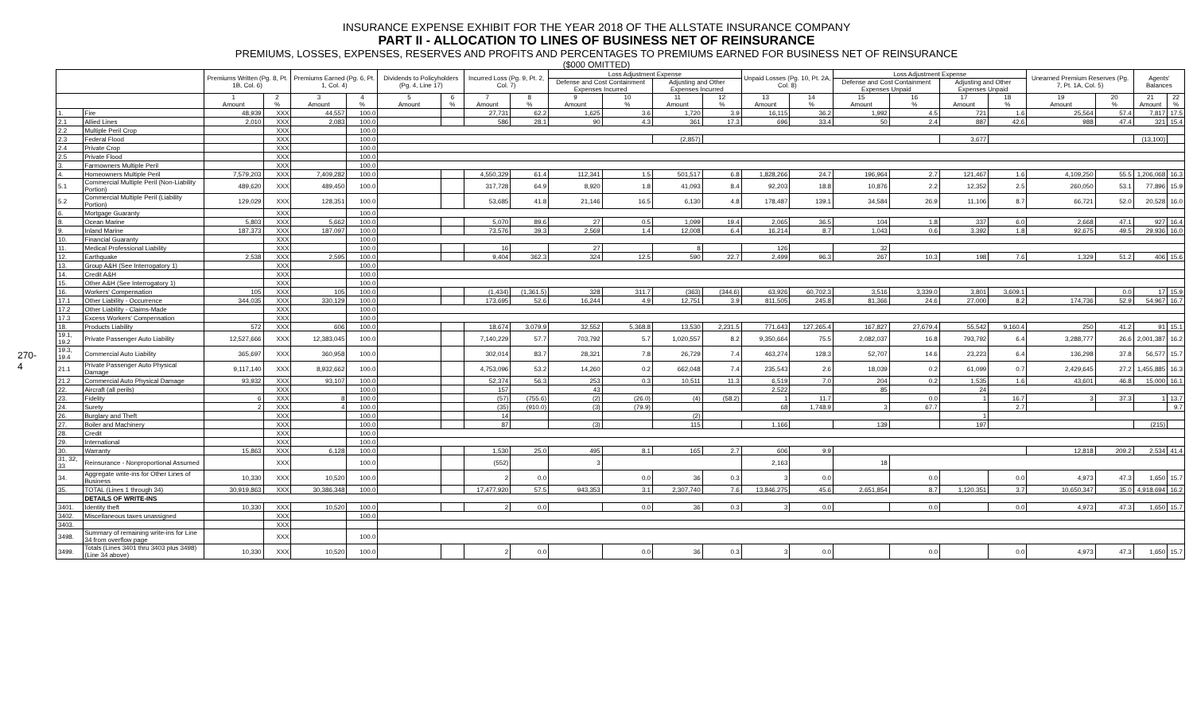270-4
INSURANCE EXPENSE EXHIBIT FOR THE YEAR 2018 OF THE ALLSTATE INSURANCE COMPANY
PART II - ALLOCATION TO LINES OF BUSINESS NET OF REINSURANCE
PREMIUMS, LOSSES, EXPENSES, RESERVES AND PROFITS AND PERCENTAGES TO PREMIUMS EARNED FOR BUSINESS NET OF REINSURANCE
($000 OMITTED)
| | | Premiums Written (Pg. 8, Pt. 1B, Col. 6) | | Premiums Earned (Pg. 6, Pt. 1, Col. 4) | | Dividends to Policyholders (Pg. 4, Line 17) | | Incurred Loss (Pg. 9, Pt. 2, Col. 7) | | Loss Adjustment Expense | | | | Unpaid Losses (Pg. 10, Pt. 2A, Col. 8) | | Loss Adjustment Expense | | | | Unearned Premium Reserves (Pg. 7, Pt. 1A, Col. 5) | | Agents' Balances | |
| --- | --- | --- | --- | --- | --- | --- | --- | --- | --- | --- | --- | --- | --- | --- | --- | --- | --- | --- | --- | --- | --- | --- | --- |
| | | | | | | | | | | Defense and Cost Containment Expenses Incurred | | Adjusting and Other Expenses Incurred | | | | Defense and Cost Containment Expenses Unpaid | | Adjusting and Other Expenses Unpaid | | | | | |
| | | 1 Amount | 2 % | 3 Amount | 4 % | 5 Amount | 6 % | 7 Amount | 8 % | 9 Amount | 10 % | 11 Amount | 12 % | 13 Amount | 14 % | 15 Amount | 16 % | 17 Amount | 18 % | 19 Amount | 20 % | 21 Amount | 22 % |
| 1. | Fire | 48,939 | XXX | 44,557 | 100.0 | | | 27,731 | 62.2 | 1,625 | 3.6 | 1,720 | 3.9 | 16,115 | 36.2 | 1,992 | 4.5 | 721 | 1.6 | 25,564 | 57.4 | 7,817 | 17.5 |
| 2.1 | Allied Lines | 2,010 | XXX | 2,083 | 100.0 | | | 586 | 28.1 | 90 | 4.3 | 361 | 17.3 | 696 | 33.4 | 50 | 2.4 | 887 | 42.6 | 988 | 47.4 | 321 | 15.4 |
| 2.2 | Multiple Peril Crop | | XXX | | 100.0 | | | | | | | | | | | | | | | | | | |
| 2.3 | Federal Flood | | XXX | | 100.0 | | | | | | | (2,857) | | | | | | 3,677 | | | | (13,100) | |
| 2.4 | Private Crop | | XXX | | 100.0 | | | | | | | | | | | | | | | | | | |
| 2.5 | Private Flood | | XXX | | 100.0 | | | | | | | | | | | | | | | | | | |
| 3. | Farmowners Multiple Peril | | XXX | | 100.0 | | | | | | | | | | | | | | | | | | |
| 4. | Homeowners Multiple Peril | 7,579,203 | XXX | 7,409,282 | 100.0 | | | 4,550,329 | 61.4 | 112,341 | 1.5 | 501,517 | 6.8 | 1,828,266 | 24.7 | 196,964 | 2.7 | 121,467 | 1.6 | 4,109,250 | 55.5 | 1,206,068 | 16.3 |
| 5.1 | Commercial Multiple Peril (Non-Liability Portion) | 489,620 | XXX | 489,450 | 100.0 | | | 317,728 | 64.9 | 8,920 | 1.8 | 41,093 | 8.4 | 92,203 | 18.8 | 10,876 | 2.2 | 12,352 | 2.5 | 260,050 | 53.1 | 77,896 | 15.9 |
| 5.2 | Commercial Multiple Peril (Liability Portion) | 129,029 | XXX | 128,351 | 100.0 | | | 53,685 | 41.8 | 21,146 | 16.5 | 6,130 | 4.8 | 178,487 | 139.1 | 34,584 | 26.9 | 11,106 | 8.7 | 66,721 | 52.0 | 20,528 | 16.0 |
| 6. | Mortgage Guaranty | | XXX | | 100.0 | | | | | | | | | | | | | | | | | | |
| 8. | Ocean Marine | 5,803 | XXX | 5,662 | 100.0 | | | 5,070 | 89.6 | 27 | 0.5 | 1,099 | 19.4 | 2,065 | 36.5 | 104 | 1.8 | 337 | 6.0 | 2,668 | 47.1 | 927 | 16.4 |
| 9. | Inland Marine | 187,373 | XXX | 187,097 | 100.0 | | | 73,576 | 39.3 | 2,569 | 1.4 | 12,008 | 6.4 | 16,214 | 8.7 | 1,043 | 0.6 | 3,392 | 1.8 | 92,675 | 49.5 | 29,936 | 16.0 |
| 10. | Financial Guaranty | | XXX | | 100.0 | | | | | | | | | | | | | | | | | | |
| 11. | Medical Professional Liability | | XXX | | 100.0 | | | 16 | | 27 | | 8 | | 126 | | 32 | | | | | | | |
| 12. | Earthquake | 2,538 | XXX | 2,595 | 100.0 | | | 9,404 | 362.3 | 324 | 12.5 | 590 | 22.7 | 2,499 | 96.3 | 267 | 10.3 | 198 | 7.6 | 1,329 | 51.2 | 406 | 15.6 |
| 13. | Group A&H (See Interrogatory 1) | | XXX | | 100.0 | | | | | | | | | | | | | | | | | | |
| 14. | Credit A&H | | XXX | | 100.0 | | | | | | | | | | | | | | | | | | |
| 15. | Other A&H (See Interrogatory 1) | | XXX | | 100.0 | | | | | | | | | | | | | | | | | | |
| 16. | Workers' Compensation | 105 | XXX | 105 | 100.0 | | | (1,434) | (1,361.5) | 328 | 311.7 | (363) | (344.6) | 63,926 | 60,702.3 | 3,516 | 3,339.0 | 3,801 | 3,609.1 | | 0.0 | 17 | 15.9 |
| 17.1 | Other Liability - Occurrence | 344,035 | XXX | 330,129 | 100.0 | | | 173,695 | 52.6 | 16,244 | 4.9 | 12,751 | 3.9 | 811,505 | 245.8 | 81,366 | 24.6 | 27,000 | 8.2 | 174,736 | 52.9 | 54,967 | 16.7 |
| 17.2 | Other Liability - Claims-Made | | XXX | | 100.0 | | | | | | | | | | | | | | | | | | |
| 17.3 | Excess Workers' Compensation | | XXX | | 100.0 | | | | | | | | | | | | | | | | | | |
| 18. | Products Liability | 572 | XXX | 606 | 100.0 | | | 18,674 | 3,079.9 | 32,552 | 5,368.8 | 13,530 | 2,231.5 | 771,643 | 127,265.4 | 167,827 | 27,679.4 | 55,542 | 9,160.4 | 250 | 41.2 | 91 | 15.1 |
| 19.1, 19.2 | Private Passenger Auto Liability | 12,527,666 | XXX | 12,383,045 | 100.0 | | | 7,140,229 | 57.7 | 703,792 | 5.7 | 1,020,557 | 8.2 | 9,350,664 | 75.5 | 2,082,037 | 16.8 | 793,792 | 6.4 | 3,288,777 | 26.6 | 2,001,387 | 16.2 |
| 19.3, 19.4 | Commercial Auto Liability | 365,697 | XXX | 360,958 | 100.0 | | | 302,014 | 83.7 | 28,321 | 7.8 | 26,729 | 7.4 | 463,274 | 128.3 | 52,707 | 14.6 | 23,223 | 6.4 | 136,298 | 37.8 | 56,577 | 15.7 |
| 21.1 | Private Passenger Auto Physical Damage | 9,117,140 | XXX | 8,932,662 | 100.0 | | | 4,753,096 | 53.2 | 14,260 | 0.2 | 662,048 | 7.4 | 235,543 | 2.6 | 18,039 | 0.2 | 61,099 | 0.7 | 2,429,645 | 27.2 | 1,455,885 | 16.3 |
| 21.2 | Commercial Auto Physical Damage | 93,932 | XXX | 93,107 | 100.0 | | | 52,374 | 56.3 | 253 | 0.3 | 10,511 | 11.3 | 6,519 | 7.0 | 204 | 0.2 | 1,535 | 1.6 | 43,601 | 46.8 | 15,000 | 16.1 |
| 22. | Aircraft (all perils) | | XXX | | 100.0 | | | 157 | | 43 | | | | 2,522 | | 85 | | 24 | | | | | |
| 23. | Fidelity | 6 | XXX | 8 | 100.0 | | | (57) | (755.6) | (2) | (26.0) | (4) | (58.2) | 1 | 11.7 | | 0.0 | 1 | 16.7 | 3 | 37.3 | 1 | 13.7 |
| 24. | Surety | 2 | XXX | 4 | 100.0 | | | (35) | (910.0) | (3) | (79.9) | | | 68 | 1,748.9 | 3 | 67.7 | | 2.7 | | | | 9.7 |
| 26. | Burglary and Theft | | XXX | | 100.0 | | | 14 | | | | (2) | | | | | | 1 | | | | | |
| 27. | Boiler and Machinery | | XXX | | 100.0 | | | 87 | | (3) | | 115 | | 1,166 | | 139 | | 197 | | | | (215) | |
| 28. | Credit | | XXX | | 100.0 | | | | | | | | | | | | | | | | | | |
| 29. | International | | XXX | | 100.0 | | | | | | | | | | | | | | | | | | |
| 30. | Warranty | 15,863 | XXX | 6,128 | 100.0 | | | 1,530 | 25.0 | 495 | 8.1 | 165 | 2.7 | 606 | 9.9 | | | | | 12,818 | 209.2 | 2,534 | 41.4 |
| 31, 32, 33 | Reinsurance - Nonproportional Assumed | | XXX | | 100.0 | | | (552) | | 3 | | | | 2,163 | | 18 | | | | | | | |
| 34. | Aggregate write-ins for Other Lines of Business | 10,330 | XXX | 10,520 | 100.0 | | | 2 | 0.0 | | 0.0 | 36 | 0.3 | 3 | 0.0 | | 0.0 | | 0.0 | 4,973 | 47.3 | 1,650 | 15.7 |
| 35. | TOTAL (Lines 1 through 34) | 30,919,863 | XXX | 30,386,348 | 100.0 | | | 17,477,920 | 57.5 | 943,353 | 3.1 | 2,307,740 | 7.6 | 13,846,275 | 45.6 | 2,651,854 | 8.7 | 1,120,351 | 3.7 | 10,650,347 | 35.0 | 4,918,694 | 16.2 |
| | DETAILS OF WRITE-INS | | | | | | | | | | | | | | | | | | | | | | |
| 3401. | Identity theft | 10,330 | XXX | 10,520 | 100.0 | | | 2 | 0.0 | | 0.0 | 36 | 0.3 | 3 | 0.0 | | 0.0 | | 0.0 | 4,973 | 47.3 | 1,650 | 15.7 |
| 3402. | Miscellaneous taxes unassigned | | XXX | | 100.0 | | | | | | | | | | | | | | | | | | |
| 3403. | | | XXX | | | | | | | | | | | | | | | | | | | | |
| 3498. | Summary of remaining write-ins for Line 34 from overflow page | | XXX | | 100.0 | | | | | | | | | | | | | | | | | | |
| 3499. | Totals (Lines 3401 thru 3403 plus 3498)(Line 34 above) | 10,330 | XXX | 10,520 | 100.0 | | | 2 | 0.0 | | 0.0 | 36 | 0.3 | 3 | 0.0 | | 0.0 | | 0.0 | 4,973 | 47.3 | 1,650 | 15.7 |